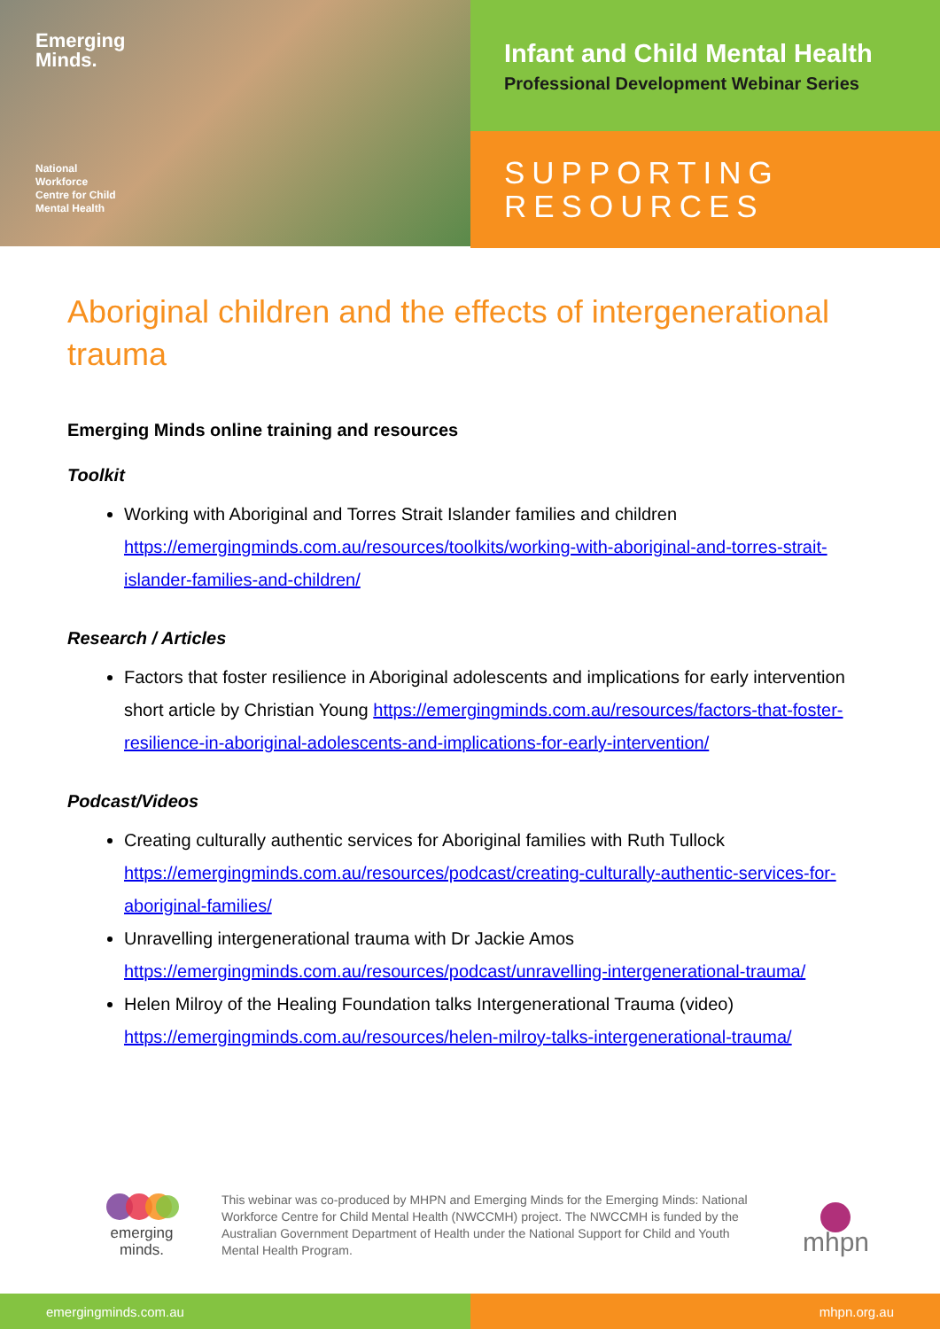Emerging
Minds.
National
Workforce
Centre for Child
Mental Health
Infant and Child Mental Health
Professional Development Webinar Series
SUPPORTING
RESOURCES
Aboriginal children and the effects of intergenerational trauma
Emerging Minds online training and resources
Toolkit
Working with Aboriginal and Torres Strait Islander families and children https://emergingminds.com.au/resources/toolkits/working-with-aboriginal-and-torres-strait-islander-families-and-children/
Research / Articles
Factors that foster resilience in Aboriginal adolescents and implications for early intervention short article by Christian Young https://emergingminds.com.au/resources/factors-that-foster-resilience-in-aboriginal-adolescents-and-implications-for-early-intervention/
Podcast/Videos
Creating culturally authentic services for Aboriginal families with Ruth Tullock https://emergingminds.com.au/resources/podcast/creating-culturally-authentic-services-for-aboriginal-families/
Unravelling intergenerational trauma with Dr Jackie Amos https://emergingminds.com.au/resources/podcast/unravelling-intergenerational-trauma/
Helen Milroy of the Healing Foundation talks Intergenerational Trauma (video) https://emergingminds.com.au/resources/helen-milroy-talks-intergenerational-trauma/
emerging
minds.
This webinar was co-produced by MHPN and Emerging Minds for the Emerging Minds: National Workforce Centre for Child Mental Health (NWCCMH) project. The NWCCMH is funded by the Australian Government Department of Health under the National Support for Child and Youth Mental Health Program.
mhpn
emergingminds.com.au mhpn.org.au